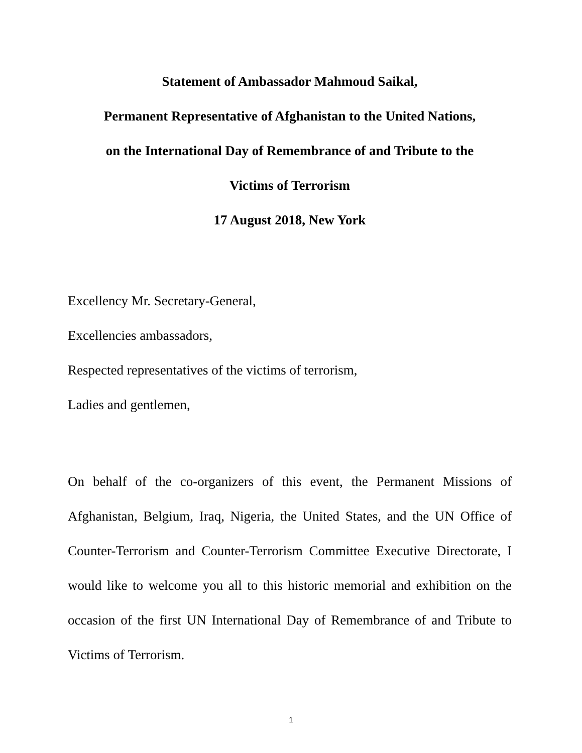Statement of Ambassador Mahmoud Saikal,
Permanent Representative of Afghanistan to the United Nations,
on the International Day of Remembrance of and Tribute to the
Victims of Terrorism
17 August 2018, New York
Excellency Mr. Secretary-General,
Excellencies ambassadors,
Respected representatives of the victims of terrorism,
Ladies and gentlemen,
On behalf of the co-organizers of this event, the Permanent Missions of Afghanistan, Belgium, Iraq, Nigeria, the United States, and the UN Office of Counter-Terrorism and Counter-Terrorism Committee Executive Directorate, I would like to welcome you all to this historic memorial and exhibition on the occasion of the first UN International Day of Remembrance of and Tribute to Victims of Terrorism.
1